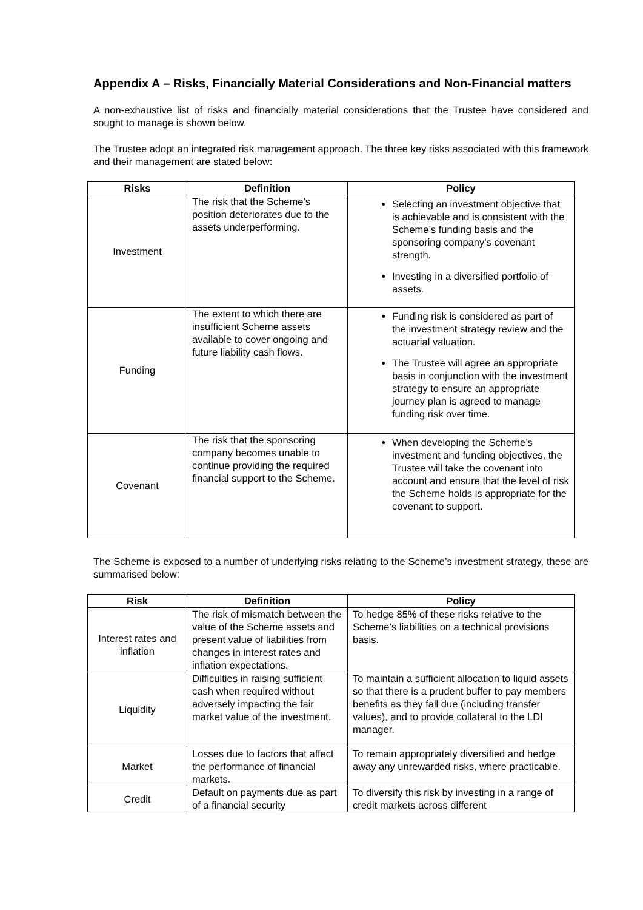Appendix A – Risks, Financially Material Considerations and Non-Financial matters
A non-exhaustive list of risks and financially material considerations that the Trustee have considered and sought to manage is shown below.
The Trustee adopt an integrated risk management approach. The three key risks associated with this framework and their management are stated below:
| Risks | Definition | Policy |
| --- | --- | --- |
| Investment | The risk that the Scheme’s position deteriorates due to the assets underperforming. | Selecting an investment objective that is achievable and is consistent with the Scheme’s funding basis and the sponsoring company’s covenant strength. Investing in a diversified portfolio of assets. |
| Funding | The extent to which there are insufficient Scheme assets available to cover ongoing and future liability cash flows. | Funding risk is considered as part of the investment strategy review and the actuarial valuation. The Trustee will agree an appropriate basis in conjunction with the investment strategy to ensure an appropriate journey plan is agreed to manage funding risk over time. |
| Covenant | The risk that the sponsoring company becomes unable to continue providing the required financial support to the Scheme. | When developing the Scheme’s investment and funding objectives, the Trustee will take the covenant into account and ensure that the level of risk the Scheme holds is appropriate for the covenant to support. |
The Scheme is exposed to a number of underlying risks relating to the Scheme’s investment strategy, these are summarised below:
| Risk | Definition | Policy |
| --- | --- | --- |
| Interest rates and inflation | The risk of mismatch between the value of the Scheme assets and present value of liabilities from changes in interest rates and inflation expectations. | To hedge 85% of these risks relative to the Scheme’s liabilities on a technical provisions basis. |
| Liquidity | Difficulties in raising sufficient cash when required without adversely impacting the fair market value of the investment. | To maintain a sufficient allocation to liquid assets so that there is a prudent buffer to pay members benefits as they fall due (including transfer values), and to provide collateral to the LDI manager. |
| Market | Losses due to factors that affect the performance of financial markets. | To remain appropriately diversified and hedge away any unrewarded risks, where practicable. |
| Credit | Default on payments due as part of a financial security | To diversify this risk by investing in a range of credit markets across different |